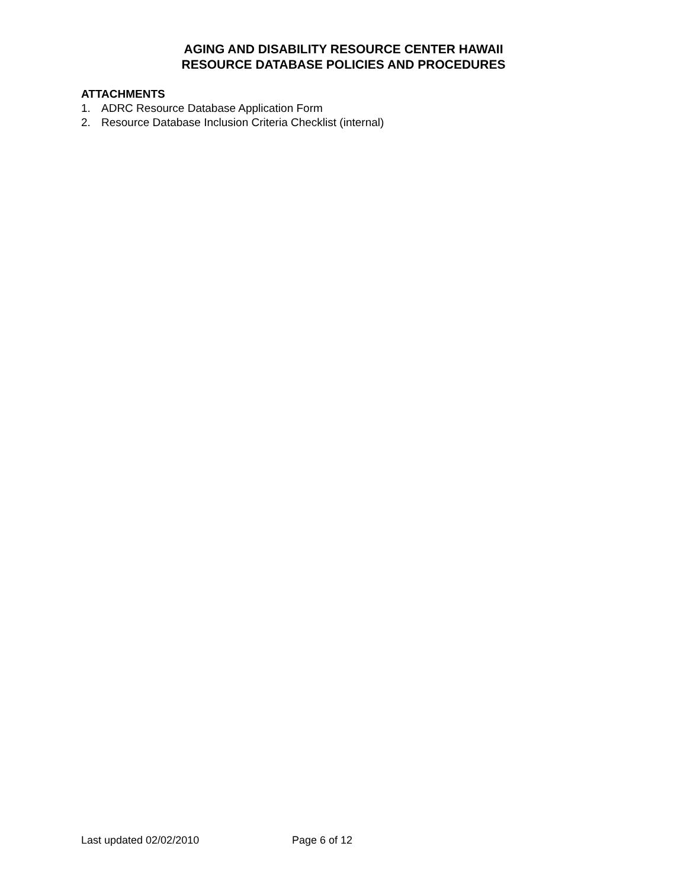AGING AND DISABILITY RESOURCE CENTER HAWAII
RESOURCE DATABASE POLICIES AND PROCEDURES
ATTACHMENTS
1. ADRC Resource Database Application Form
2. Resource Database Inclusion Criteria Checklist (internal)
Last updated 02/02/2010 Page 6 of 12